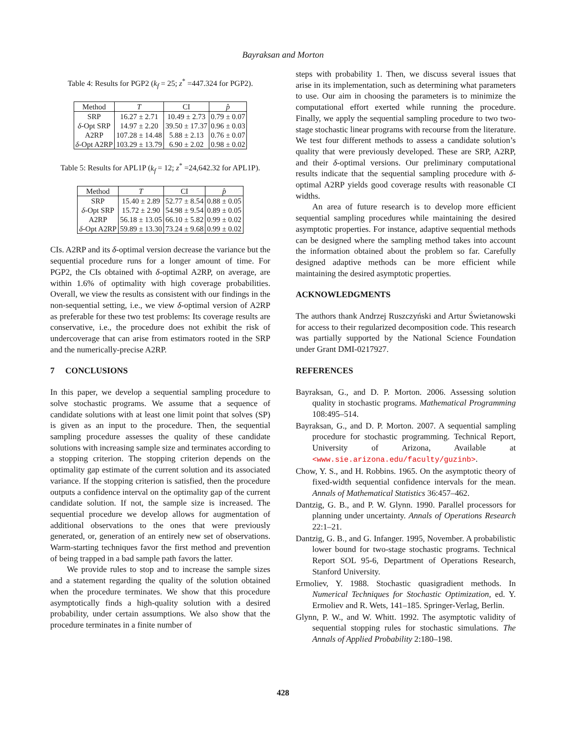Bayraksan and Morton
Table 4: Results for PGP2 (k<sub>f</sub> = 25; z<sup>*</sup> =447.324 for PGP2).
| Method | T | CI | p̂ |
| --- | --- | --- | --- |
| SRP | 16.27 ± 2.71 | 10.49 ± 2.73 | 0.79 ± 0.07 |
| δ -Opt SRP | 14.97 ± 2.20 | 39.50 ± 17.37 | 0.96 ± 0.03 |
| A2RP | 107.28 ± 14.48 | 5.88 ± 2.13 | 0.76 ± 0.07 |
| δ -Opt A2RP | 103.29 ± 13.79 | 6.90 ± 2.02 | 0.98 ± 0.02 |
Table 5: Results for APL1P (k<sub>f</sub> = 12; z<sup>*</sup> =24,642.32 for APL1P).
| Method | T | CI | p̂ |
| --- | --- | --- | --- |
| SRP | 15.40 ± 2.89 | 52.77 ± 8.54 | 0.88 ± 0.05 |
| δ -Opt SRP | 15.72 ± 2.90 | 54.98 ± 9.54 | 0.89 ± 0.05 |
| A2RP | 56.18 ± 13.05 | 66.10 ± 5.82 | 0.99 ± 0.02 |
| δ -Opt A2RP | 59.89 ± 13.30 | 73.24 ± 9.68 | 0.99 ± 0.02 |
CIs. A2RP and its δ-optimal version decrease the variance but the sequential procedure runs for a longer amount of time. For PGP2, the CIs obtained with δ-optimal A2RP, on average, are within 1.6% of optimality with high coverage probabilities. Overall, we view the results as consistent with our findings in the non-sequential setting, i.e., we view δ-optimal version of A2RP as preferable for these two test problems: Its coverage results are conservative, i.e., the procedure does not exhibit the risk of undercoverage that can arise from estimators rooted in the SRP and the numerically-precise A2RP.
7 CONCLUSIONS
In this paper, we develop a sequential sampling procedure to solve stochastic programs. We assume that a sequence of candidate solutions with at least one limit point that solves (SP) is given as an input to the procedure. Then, the sequential sampling procedure assesses the quality of these candidate solutions with increasing sample size and terminates according to a stopping criterion. The stopping criterion depends on the optimality gap estimate of the current solution and its associated variance. If the stopping criterion is satisfied, then the procedure outputs a confidence interval on the optimality gap of the current candidate solution. If not, the sample size is increased. The sequential procedure we develop allows for augmentation of additional observations to the ones that were previously generated, or, generation of an entirely new set of observations. Warm-starting techniques favor the first method and prevention of being trapped in a bad sample path favors the latter.
We provide rules to stop and to increase the sample sizes and a statement regarding the quality of the solution obtained when the procedure terminates. We show that this procedure asymptotically finds a high-quality solution with a desired probability, under certain assumptions. We also show that the procedure terminates in a finite number of
steps with probability 1. Then, we discuss several issues that arise in its implementation, such as determining what parameters to use. Our aim in choosing the parameters is to minimize the computational effort exerted while running the procedure. Finally, we apply the sequential sampling procedure to two two-stage stochastic linear programs with recourse from the literature. We test four different methods to assess a candidate solution’s quality that were previously developed. These are SRP, A2RP, and their δ-optimal versions. Our preliminary computational results indicate that the sequential sampling procedure with δ-optimal A2RP yields good coverage results with reasonable CI widths.
An area of future research is to develop more efficient sequential sampling procedures while maintaining the desired asymptotic properties. For instance, adaptive sequential methods can be designed where the sampling method takes into account the information obtained about the problem so far. Carefully designed adaptive methods can be more efficient while maintaining the desired asymptotic properties.
ACKNOWLEDGMENTS
The authors thank Andrzej Ruszczyński and Artur Świetanowski for access to their regularized decomposition code. This research was partially supported by the National Science Foundation under Grant DMI-0217927.
REFERENCES
Bayraksan, G., and D. P. Morton. 2006. Assessing solution quality in stochastic programs. Mathematical Programming 108:495–514.
Bayraksan, G., and D. P. Morton. 2007. A sequential sampling procedure for stochastic programming. Technical Report, University of Arizona, Available at <www.sie.arizona.edu/faculty/guzinb>.
Chow, Y. S., and H. Robbins. 1965. On the asymptotic theory of fixed-width sequential confidence intervals for the mean. Annals of Mathematical Statistics 36:457–462.
Dantzig, G. B., and P. W. Glynn. 1990. Parallel processors for planning under uncertainty. Annals of Operations Research 22:1–21.
Dantzig, G. B., and G. Infanger. 1995, November. A probabilistic lower bound for two-stage stochastic programs. Technical Report SOL 95-6, Department of Operations Research, Stanford University.
Ermoliev, Y. 1988. Stochastic quasigradient methods. In Numerical Techniques for Stochastic Optimization, ed. Y. Ermoliev and R. Wets, 141–185. Springer-Verlag, Berlin.
Glynn, P. W., and W. Whitt. 1992. The asymptotic validity of sequential stopping rules for stochastic simulations. The Annals of Applied Probability 2:180–198.
428